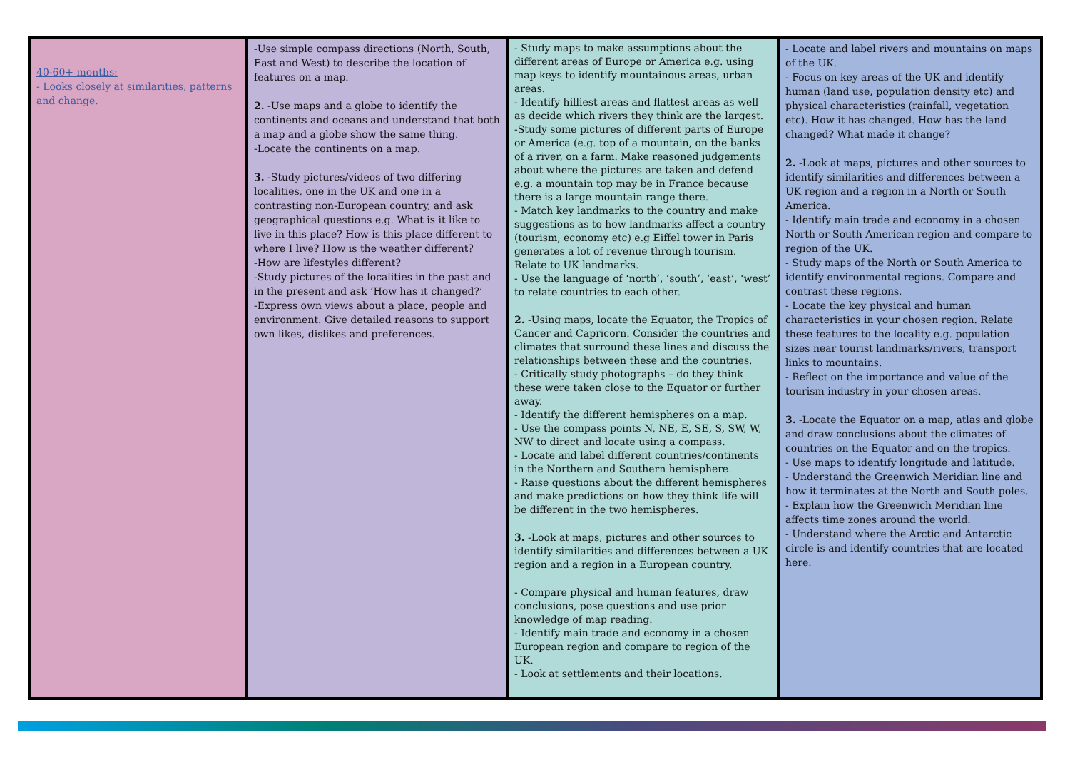| 40-60+ months: - Looks closely at similarities, patterns and change. | -Use simple compass directions (North, South, East and West) to describe the location of features on a map. 2. -Use maps and a globe to identify the continents and oceans and understand that both a map and a globe show the same thing. -Locate the continents on a map. 3. -Study pictures/videos of two differing localities, one in the UK and one in a contrasting non-European country, and ask geographical questions e.g. What is it like to live in this place? How is this place different to where I live? How is the weather different? -How are lifestyles different? -Study pictures of the localities in the past and in the present and ask ‘How has it changed?’ -Express own views about a place, people and environment. Give detailed reasons to support own likes, dislikes and preferences. | - Study maps to make assumptions about the different areas of Europe or America e.g. using map keys to identify mountainous areas, urban areas. - Identify hilliest areas and flattest areas as well as decide which rivers they think are the largest. -Study some pictures of different parts of Europe or America (e.g. top of a mountain, on the banks of a river, on a farm. Make reasoned judgements about where the pictures are taken and defend e.g. a mountain top may be in France because there is a large mountain range there. - Match key landmarks to the country and make suggestions as to how landmarks affect a country (tourism, economy etc) e.g Eiffel tower in Paris generates a lot of revenue through tourism. Relate to UK landmarks. - Use the language of ‘north’, ‘south’, ‘east’, ‘west’ to relate countries to each other. 2. -Using maps, locate the Equator, the Tropics of Cancer and Capricorn. Consider the countries and climates that surround these lines and discuss the relationships between these and the countries. - Critically study photographs – do they think these were taken close to the Equator or further away. - Identify the different hemispheres on a map. - Use the compass points N, NE, E, SE, S, SW, W, NW to direct and locate using a compass. - Locate and label different countries/continents in the Northern and Southern hemisphere. - Raise questions about the different hemispheres and make predictions on how they think life will be different in the two hemispheres. 3. -Look at maps, pictures and other sources to identify similarities and differences between a UK region and a region in a European country. - Compare physical and human features, draw conclusions, pose questions and use prior knowledge of map reading. - Identify main trade and economy in a chosen European region and compare to region of the UK. - Look at settlements and their locations. | - Locate and label rivers and mountains on maps of the UK. - Focus on key areas of the UK and identify human (land use, population density etc) and physical characteristics (rainfall, vegetation etc). How it has changed. How has the land changed? What made it change? 2. -Look at maps, pictures and other sources to identify similarities and differences between a UK region and a region in a North or South America. - Identify main trade and economy in a chosen North or South American region and compare to region of the UK. - Study maps of the North or South America to identify environmental regions. Compare and contrast these regions. - Locate the key physical and human characteristics in your chosen region. Relate these features to the locality e.g. population sizes near tourist landmarks/rivers, transport links to mountains. - Reflect on the importance and value of the tourism industry in your chosen areas. 3. -Locate the Equator on a map, atlas and globe and draw conclusions about the climates of countries on the Equator and on the tropics. - Use maps to identify longitude and latitude. - Understand the Greenwich Meridian line and how it terminates at the North and South poles. - Explain how the Greenwich Meridian line affects time zones around the world. - Understand where the Arctic and Antarctic circle is and identify countries that are located here. |